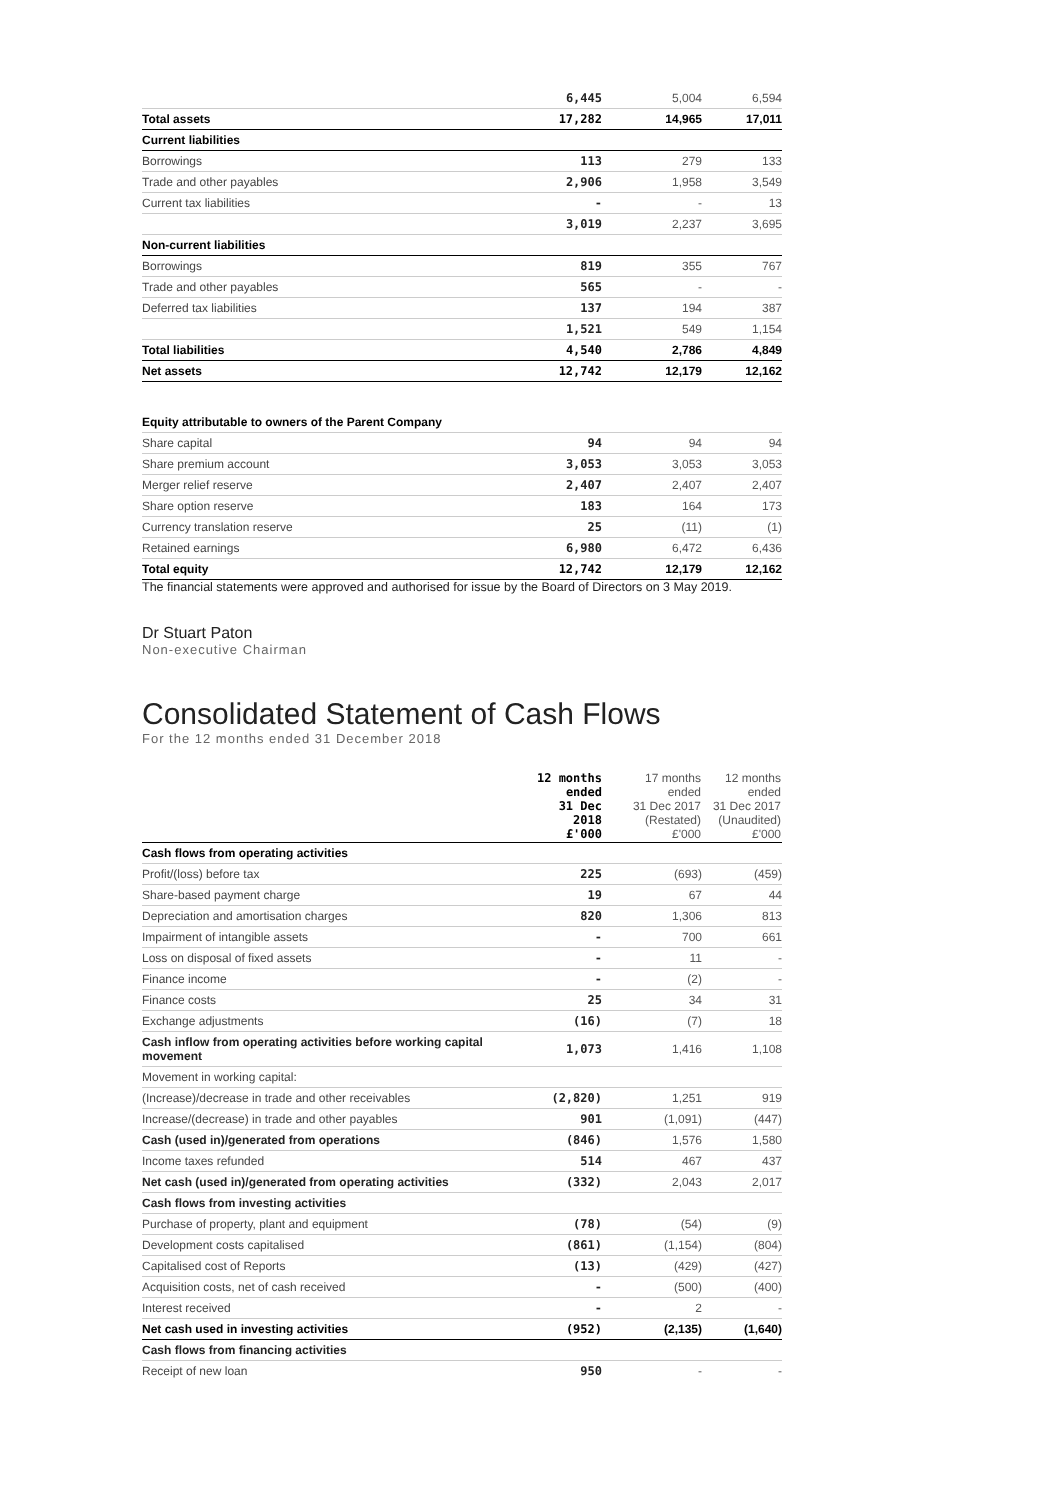| | 6,445 | 5,004 | 6,594 |
| Total assets | 17,282 | 14,965 | 17,011 |
| Current liabilities | | | |
| Borrowings | 113 | 279 | 133 |
| Trade and other payables | 2,906 | 1,958 | 3,549 |
| Current tax liabilities | - | - | 13 |
| | 3,019 | 2,237 | 3,695 |
| Non-current liabilities | | | |
| Borrowings | 819 | 355 | 767 |
| Trade and other payables | 565 | - | - |
| Deferred tax liabilities | 137 | 194 | 387 |
| | 1,521 | 549 | 1,154 |
| Total liabilities | 4,540 | 2,786 | 4,849 |
| Net assets | 12,742 | 12,179 | 12,162 |
| Equity attributable to owners of the Parent Company | | | |
| Share capital | 94 | 94 | 94 |
| Share premium account | 3,053 | 3,053 | 3,053 |
| Merger relief reserve | 2,407 | 2,407 | 2,407 |
| Share option reserve | 183 | 164 | 173 |
| Currency translation reserve | 25 | (11) | (1) |
| Retained earnings | 6,980 | 6,472 | 6,436 |
| Total equity | 12,742 | 12,179 | 12,162 |
The financial statements were approved and authorised for issue by the Board of Directors on 3 May 2019.
Dr Stuart Paton
Non-executive Chairman
Consolidated Statement of Cash Flows
For the 12 months ended 31 December 2018
| | 12 months ended 31 Dec 2018 £'000 | 17 months ended 31 Dec 2017 (Restated) £'000 | 12 months ended 31 Dec 2017 (Unaudited) £'000 |
| --- | --- | --- | --- |
| Cash flows from operating activities | | | |
| Profit/(loss) before tax | 225 | (693) | (459) |
| Share-based payment charge | 19 | 67 | 44 |
| Depreciation and amortisation charges | 820 | 1,306 | 813 |
| Impairment of intangible assets | - | 700 | 661 |
| Loss on disposal of fixed assets | - | 11 | - |
| Finance income | - | (2) | - |
| Finance costs | 25 | 34 | 31 |
| Exchange adjustments | (16) | (7) | 18 |
| Cash inflow from operating activities before working capital movement | 1,073 | 1,416 | 1,108 |
| Movement in working capital: | | | |
| (Increase)/decrease in trade and other receivables | (2,820) | 1,251 | 919 |
| Increase/(decrease) in trade and other payables | 901 | (1,091) | (447) |
| Cash (used in)/generated from operations | (846) | 1,576 | 1,580 |
| Income taxes refunded | 514 | 467 | 437 |
| Net cash (used in)/generated from operating activities | (332) | 2,043 | 2,017 |
| Cash flows from investing activities | | | |
| Purchase of property, plant and equipment | (78) | (54) | (9) |
| Development costs capitalised | (861) | (1,154) | (804) |
| Capitalised cost of Reports | (13) | (429) | (427) |
| Acquisition costs, net of cash received | - | (500) | (400) |
| Interest received | - | 2 | - |
| Net cash used in investing activities | (952) | (2,135) | (1,640) |
| Cash flows from financing activities | | | |
| Receipt of new loan | 950 | - | - |